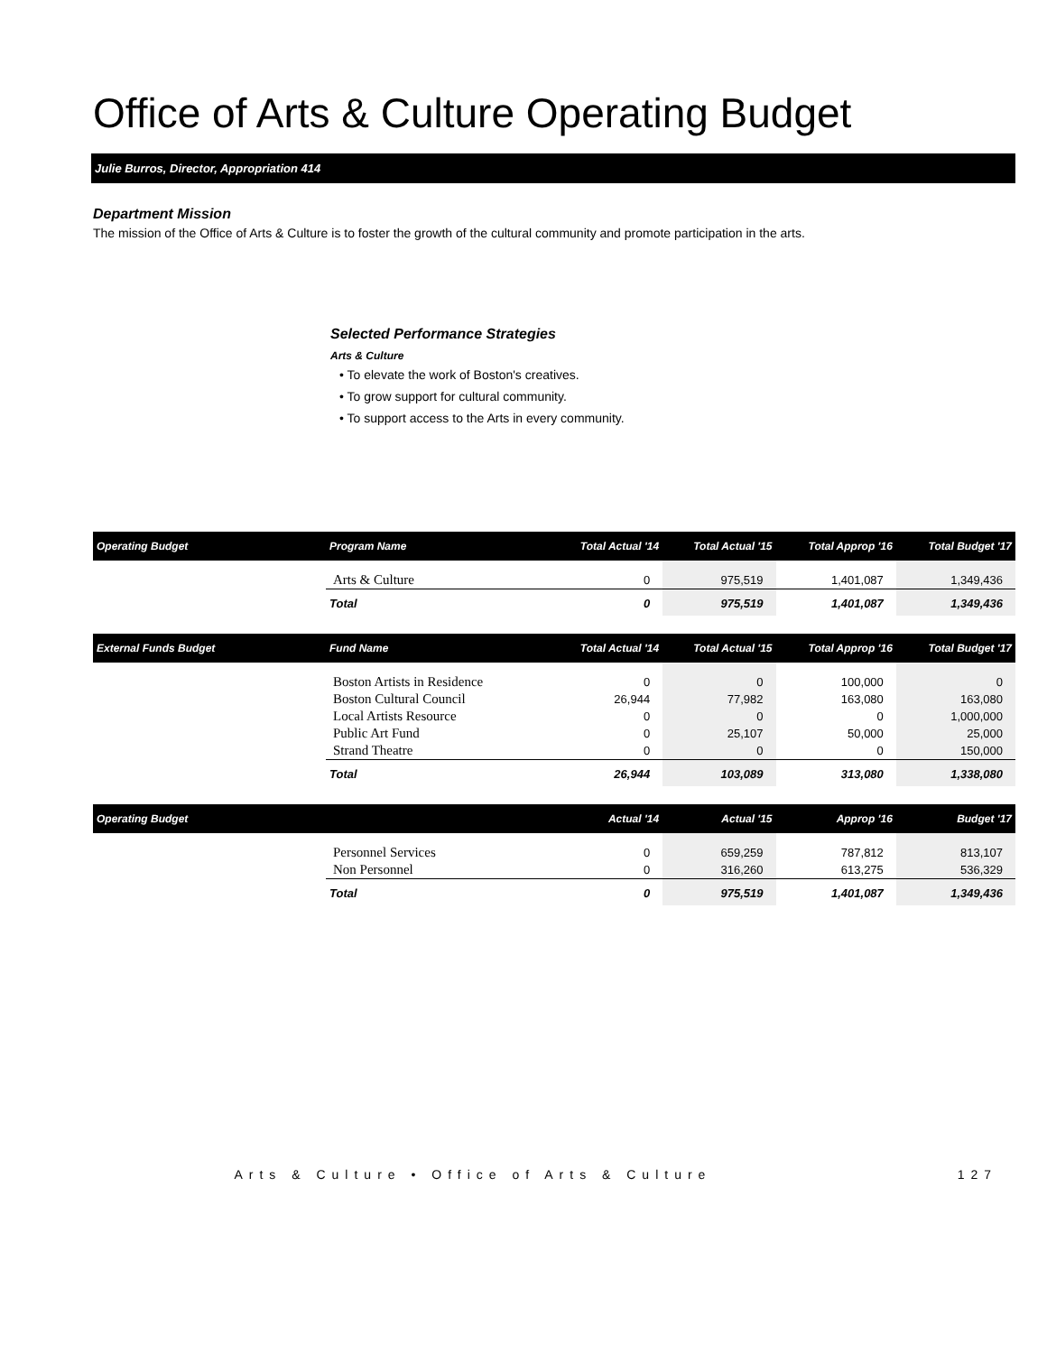Office of Arts & Culture Operating Budget
Julie Burros, Director, Appropriation 414
Department Mission
The mission of the Office of Arts & Culture is to foster the growth of the cultural community and promote participation in the arts.
Selected Performance Strategies
Arts & Culture
• To elevate the work of Boston's creatives.
• To grow support for cultural community.
• To support access to the Arts in every community.
| Operating Budget | Program Name | Total Actual '14 | Total Actual '15 | Total Approp '16 | Total Budget '17 |
| --- | --- | --- | --- | --- | --- |
| | Arts & Culture | 0 | 975,519 | 1,401,087 | 1,349,436 |
| | Total | 0 | 975,519 | 1,401,087 | 1,349,436 |
| External Funds Budget | Fund Name | Total Actual '14 | Total Actual '15 | Total Approp '16 | Total Budget '17 |
| | Boston Artists in Residence Boston Cultural Council Local Artists Resource Public Art Fund Strand Theatre | 0 26,944 0 0 0 | 0 77,982 0 25,107 0 | 100,000 163,080 0 50,000 0 | 0 163,080 1,000,000 25,000 150,000 |
| | Total | 26,944 | 103,089 | 313,080 | 1,338,080 |
| Operating Budget | | Actual '14 | Actual '15 | Approp '16 | Budget '17 |
| | Personnel Services Non Personnel | 0 0 | 659,259 316,260 | 787,812 613,275 | 813,107 536,329 |
| | Total | 0 | 975,519 | 1,401,087 | 1,349,436 |
Arts & Culture • Office of Arts & Culture 127